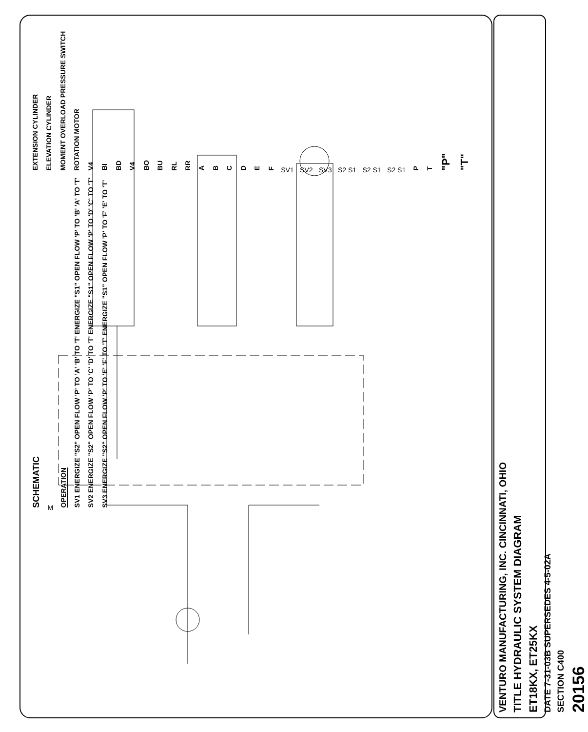EXTENSION CYLINDER ELEVATION CYLINDER MOMENT OVERLOAD PRESSURE SWITCH ROTATION MOTOR V4 BI BD V4 BO BU RL RR A B C D E F SV1 SV2 SV3 S2 S1 S2 S1 S2 S1 P T "P" "T" SCHEMATIC M OPERATION SV1 ENERGIZE "S2" OPEN FLOW 'P' TO 'A' 'B' TO 'T' ENERGIZE "S1" OPEN FLOW 'P' TO 'B' 'A' TO 'T' SV2 ENERGIZE "S2" OPEN FLOW 'P' TO 'C' 'D' TO 'T' ENERGIZE "S1" OPEN FLOW 'P' TO 'D' 'C' TO 'T' SV3 ENERGIZE "S2" OPEN FLOW 'P' TO 'E' 'F' TO 'T' ENERGIZE "S1" OPEN FLOW 'P' TO 'F' 'E' TO 'T'
VENTURO MANUFACTURING, INC. CINCINNATI, OHIO
TITLE HYDRAULIC SYSTEM DIAGRAM
ET18KX, ET25KX
DATE 7-31-03B SUPERSEDES 4-5-02A
SECTION C400
20156